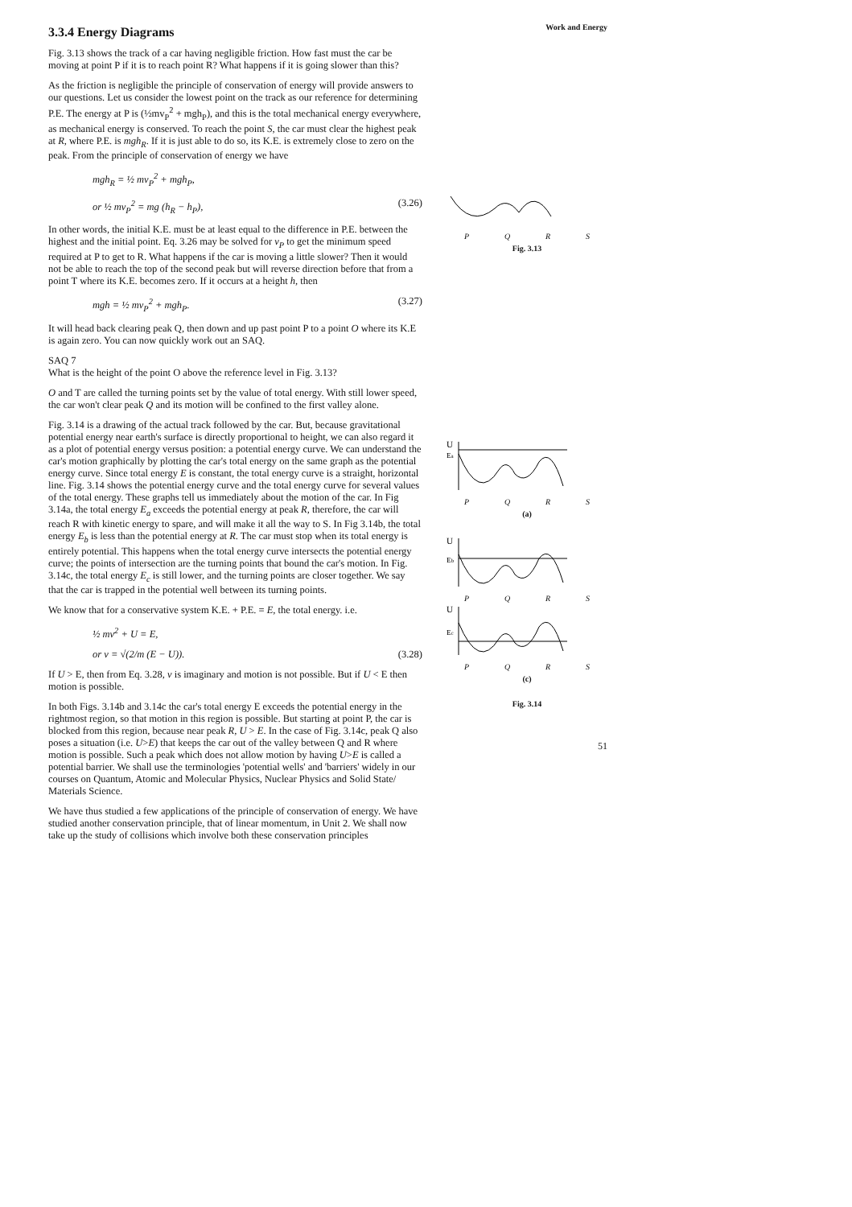3.3.4 Energy Diagrams
Fig. 3.13 shows the track of a car having negligible friction. How fast must the car be moving at point P if it is to reach point R? What happens if it is going slower than this?
As the friction is negligible the principle of conservation of energy will provide answers to our questions. Let us consider the lowest point on the track as our reference for determining P.E. The energy at P is (½mv<sub>P</sub><sup>2</sup> + mgh<sub>P</sub>), and this is the total mechanical energy everywhere, as mechanical energy is conserved. To reach the point S, the car must clear the highest peak at R, where P.E. is mgh<sub>R</sub>. If it is just able to do so, its K.E. is extremely close to zero on the peak. From the principle of conservation of energy we have
mgh<sub>R</sub> = ½ mv<sub>P</sub><sup>2</sup> + mgh<sub>P</sub>,
or ½ mv<sub>P</sub><sup>2</sup> = mg (h<sub>R</sub> − h<sub>P</sub>), (3.26)
In other words, the initial K.E. must be at least equal to the difference in P.E. between the highest and the initial point. Eq. 3.26 may be solved for v<sub>P</sub> to get the minimum speed required at P to get to R. What happens if the car is moving a little slower? Then it would not be able to reach the top of the second peak but will reverse direction before that from a point T where its K.E. becomes zero. If it occurs at a height h, then
mgh = ½ mv<sub>P</sub><sup>2</sup> + mgh<sub>P</sub>. (3.27)
It will head back clearing peak Q, then down and up past point P to a point O where its K.E is again zero. You can now quickly work out an SAQ.
SAQ 7
What is the height of the point O above the reference level in Fig. 3.13?
O and T are called the turning points set by the value of total energy. With still lower speed, the car won't clear peak Q and its motion will be confined to the first valley alone.
Fig. 3.14 is a drawing of the actual track followed by the car. But, because gravitational potential energy near earth's surface is directly proportional to height, we can also regard it as a plot of potential energy versus position: a potential energy curve. We can understand the car's motion graphically by plotting the car's total energy on the same graph as the potential energy curve. Since total energy E is constant, the total energy curve is a straight, horizontal line. Fig. 3.14 shows the potential energy curve and the total energy curve for several values of the total energy. These graphs tell us immediately about the motion of the car. In Fig 3.14a, the total energy E<sub>a</sub> exceeds the potential energy at peak R, therefore, the car will reach R with kinetic energy to spare, and will make it all the way to S. In Fig 3.14b, the total energy E<sub>b</sub> is less than the potential energy at R. The car must stop when its total energy is entirely potential. This happens when the total energy curve intersects the potential energy curve; the points of intersection are the turning points that bound the car's motion. In Fig. 3.14c, the total energy E<sub>c</sub> is still lower, and the turning points are closer together. We say that the car is trapped in the potential well between its turning points.
We know that for a conservative system K.E. + P.E. = E, the total energy. i.e.
½ mv<sup>2</sup> + U = E,
or v = √(2/m (E − U)). (3.28)
If U > E, then from Eq. 3.28, v is imaginary and motion is not possible. But if U < E then motion is possible.
In both Figs. 3.14b and 3.14c the car's total energy E exceeds the potential energy in the rightmost region, so that motion in this region is possible. But starting at point P, the car is blocked from this region, because near peak R, U > E. In the case of Fig. 3.14c, peak Q also poses a situation (i.e. U>E) that keeps the car out of the valley between Q and R where motion is possible. Such a peak which does not allow motion by having U>E is called a potential barrier. We shall use the terminologies 'potential wells' and 'barriers' widely in our courses on Quantum, Atomic and Molecular Physics, Nuclear Physics and Solid State/ Materials Science.
We have thus studied a few applications of the principle of conservation of energy. We have studied another conservation principle, that of linear momentum, in Unit 2. We shall now take up the study of collisions which involve both these conservation principles
Work and Energy
PQRS
Fig. 3.13
U
Ea
PQRS
(a)
U
Eb
PQRS
U
Ec
PQRS
(c)
Fig. 3.14
51